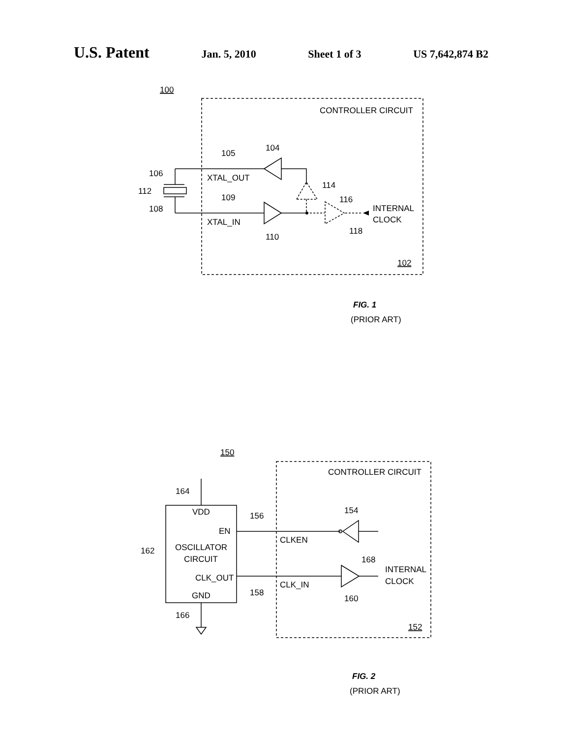U.S. Patent Jan. 5, 2010 Sheet 1 of 3 US 7,642,874 B2
100
CONTROLLER CIRCUIT
105
104
106
XTAL_OUT
114
112
109
116
INTERNAL
CLOCK
108
XTAL_IN
118
110
102
FIG. 1
(PRIOR ART)
150
CONTROLLER CIRCUIT
164
VDD
154
156
EN
CLKEN
162
OSCILLATOR
CIRCUIT
168
INTERNAL
CLOCK
CLK_OUT
CLK_IN
158
160
GND
166
152
FIG. 2
(PRIOR ART)